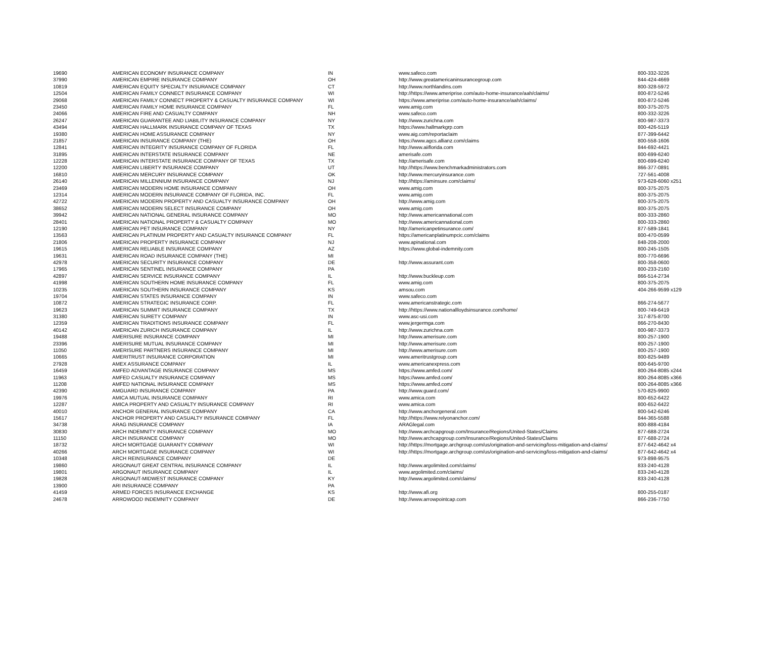| 19690 | AMERICAN ECONOMY INSURANCE COMPANY | IN | www.safeco.com | 800-332-3226 |
| 37990 | AMERICAN EMPIRE INSURANCE COMPANY | OH | http://www.greatamericaninsurancegroup.com | 844-424-4669 |
| 10819 | AMERICAN EQUITY SPECIALTY INSURANCE COMPANY | CT | http://www.northlandins.com | 800-328-5972 |
| 12504 | AMERICAN FAMILY CONNECT INSURANCE COMPANY | WI | http://https://www.ameriprise.com/auto-home-insurance/aah/claims/ | 800-872-5246 |
| 29068 | AMERICAN FAMILY CONNECT PROPERTY & CASUALTY INSURANCE COMPANY | WI | https://www.ameriprise.com/auto-home-insurance/aah/claims/ | 800-872-5246 |
| 23450 | AMERICAN FAMILY HOME INSURANCE COMPANY | FL | www.amig.com | 800-375-2075 |
| 24066 | AMERICAN FIRE AND CASUALTY COMPANY | NH | www.safeco.com | 800-332-3226 |
| 26247 | AMERICAN GUARANTEE AND LIABILITY INSURANCE COMPANY | NY | http://www.zurichna.com | 800-987-3373 |
| 43494 | AMERICAN HALLMARK INSURANCE COMPANY OF TEXAS | TX | https://www.hallmarkgrp.com | 800-426-5119 |
| 19380 | AMERICAN HOME ASSURANCE COMPANY | NY | www.aig.com/reportaclaim | 877-399-6442 |
| 21857 | AMERICAN INSURANCE COMPANY (THE) | OH | https://www.agcs.allianz.com/claims | 800-558-1606 |
| 12841 | AMERICAN INTEGRITY INSURANCE COMPANY OF FLORIDA | FL | http://www.aiiflorida.com | 844-692-4421 |
| 31895 | AMERICAN INTERSTATE INSURANCE COMPANY | NE | amerisafe.com | 800-699-6240 |
| 12228 | AMERICAN INTERSTATE INSURANCE COMPANY OF TEXAS | TX | http://amerisafe.com | 800-699-6240 |
| 12200 | AMERICAN LIBERTY INSURANCE COMPANY | UT | http://https://www.benchmarkadministrators.com | 866-377-0891 |
| 16810 | AMERICAN MERCURY INSURANCE COMPANY | OK | http://www.mercuryinsurance.com | 727-561-4008 |
| 26140 | AMERICAN MILLENNIUM INSURANCE COMPANY | NJ | http://https://aminsure.com/claims/ | 973-628-6060 x251 |
| 23469 | AMERICAN MODERN HOME INSURANCE COMPANY | OH | www.amig.com | 800-375-2075 |
| 12314 | AMERICAN MODERN INSURANCE COMPANY OF FLORIDA, INC. | FL | www.amig.com | 800-375-2075 |
| 42722 | AMERICAN MODERN PROPERTY AND CASUALTY INSURANCE COMPANY | OH | http://www.amig.com | 800-375-2075 |
| 38652 | AMERICAN MODERN SELECT INSURANCE COMPANY | OH | www.amig.com | 800-375-2075 |
| 39942 | AMERICAN NATIONAL GENERAL INSURANCE COMPANY | MO | http://www.americannational.com | 800-333-2860 |
| 28401 | AMERICAN NATIONAL PROPERTY & CASUALTY COMPANY | MO | http://www.americannational.com | 800-333-2860 |
| 12190 | AMERICAN PET INSURANCE COMPANY | NY | http://americanpetinsurance.com/ | 877-589-1841 |
| 13563 | AMERICAN PLATINUM PROPERTY AND CASUALTY INSURANCE COMPANY | FL | https://americanplatinumpcic.com/claims | 800-470-0599 |
| 21806 | AMERICAN PROPERTY INSURANCE COMPANY | NJ | www.apinational.com | 848-208-2000 |
| 19615 | AMERICAN RELIABLE INSURANCE COMPANY | AZ | https://www.global-indemnity.com | 800-245-1505 |
| 19631 | AMERICAN ROAD INSURANCE COMPANY (THE) | MI | | 800-770-6696 |
| 42978 | AMERICAN SECURITY INSURANCE COMPANY | DE | http://www.assurant.com | 800-358-0600 |
| 17965 | AMERICAN SENTINEL INSURANCE COMPANY | PA | | 800-233-2160 |
| 42897 | AMERICAN SERVICE INSURANCE COMPANY | IL | http://www.buckleup.com | 866-514-2734 |
| 41998 | AMERICAN SOUTHERN HOME INSURANCE COMPANY | FL | www.amig.com | 800-375-2075 |
| 10235 | AMERICAN SOUTHERN INSURANCE COMPANY | KS | amsou.com | 404-266-9599 x129 |
| 19704 | AMERICAN STATES INSURANCE COMPANY | IN | www.safeco.com | |
| 10872 | AMERICAN STRATEGIC INSURANCE CORP. | FL | www.americanstrategic.com | 866-274-5677 |
| 19623 | AMERICAN SUMMIT INSURANCE COMPANY | TX | http://https://www.nationallloydsinsurance.com/home/ | 800-749-6419 |
| 31380 | AMERICAN SURETY COMPANY | IN | www.asc-usi.com | 317-875-8700 |
| 12359 | AMERICAN TRADITIONS INSURANCE COMPANY | FL | www.jergermga.com | 866-270-8430 |
| 40142 | AMERICAN ZURICH INSURANCE COMPANY | IL | http://www.zurichna.com | 800-987-3373 |
| 19488 | AMERISURE INSURANCE COMPANY | MI | http://www.amerisure.com | 800-257-1900 |
| 23396 | AMERISURE MUTUAL INSURANCE COMPANY | MI | http://www.amerisure.com | 800-257-1900 |
| 11050 | AMERISURE PARTNERS INSURANCE COMPANY | MI | http://www.amerisure.com | 800-257-1900 |
| 10665 | AMERITRUST INSURANCE CORPORATION | MI | www.ameritrustgroup.com | 800-825-9489 |
| 27928 | AMEX ASSURANCE COMPANY | IL | www.americanexpress.com | 800-645-9700 |
| 16459 | AMFED ADVANTAGE INSURANCE COMPANY | MS | https://www.amfed.com/ | 800-264-8085 x244 |
| 11963 | AMFED CASUALTY INSURANCE COMPANY | MS | https://www.amfed.com/ | 800-264-8085 x366 |
| 11208 | AMFED NATIONAL INSURANCE COMPANY | MS | https://www.amfed.com/ | 800-264-8085 x366 |
| 42390 | AMGUARD INSURANCE COMPANY | PA | http://www.guard.com/ | 570-825-9900 |
| 19976 | AMICA MUTUAL INSURANCE COMPANY | RI | www.amica.com | 800-652-6422 |
| 12287 | AMICA PROPERTY AND CASUALTY INSURANCE COMPANY | RI | www.amica.com | 800-652-6422 |
| 40010 | ANCHOR GENERAL INSURANCE COMPANY | CA | http://www.anchorgeneral.com | 800-542-6246 |
| 15617 | ANCHOR PROPERTY AND CASUALTY INSURANCE COMPANY | FL | http://https://www.relyonanchor.com/ | 844-365-5588 |
| 34738 | ARAG INSURANCE COMPANY | IA | ARAGlegal.com | 800-888-4184 |
| 30830 | ARCH INDEMNITY INSURANCE COMPANY | MO | http://www.archcapgroup.com/Insurance/Regions/United-States/Claims | 877-688-2724 |
| 11150 | ARCH INSURANCE COMPANY | MO | http://www.archcapgroup.com/Insurance/Regions/United-States/Claims | 877-688-2724 |
| 18732 | ARCH MORTGAGE GUARANTY COMPANY | WI | http://https://mortgage.archgroup.com/us/origination-and-servicing/loss-mitigation-and-claims/ | 877-642-4642 x4 |
| 40266 | ARCH MORTGAGE INSURANCE COMPANY | WI | http://https://mortgage.archgroup.com/us/origination-and-servicing/loss-mitigation-and-claims/ | 877-642-4642 x4 |
| 10348 | ARCH REINSURANCE COMPANY | DE | | 973-898-9575 |
| 19860 | ARGONAUT GREAT CENTRAL INSURANCE COMPANY | IL | http://www.argolimited.com/claims/ | 833-240-4128 |
| 19801 | ARGONAUT INSURANCE COMPANY | IL | www.argolimited.com/claims/ | 833-240-4128 |
| 19828 | ARGONAUT-MIDWEST INSURANCE COMPANY | KY | http://www.argolimited.com/claims/ | 833-240-4128 |
| 13900 | ARI INSURANCE COMPANY | PA | | |
| 41459 | ARMED FORCES INSURANCE EXCHANGE | KS | http://www.afi.org | 800-255-0187 |
| 24678 | ARROWOOD INDEMNITY COMPANY | DE | http://www.arrowpointcap.com | 866-236-7750 |